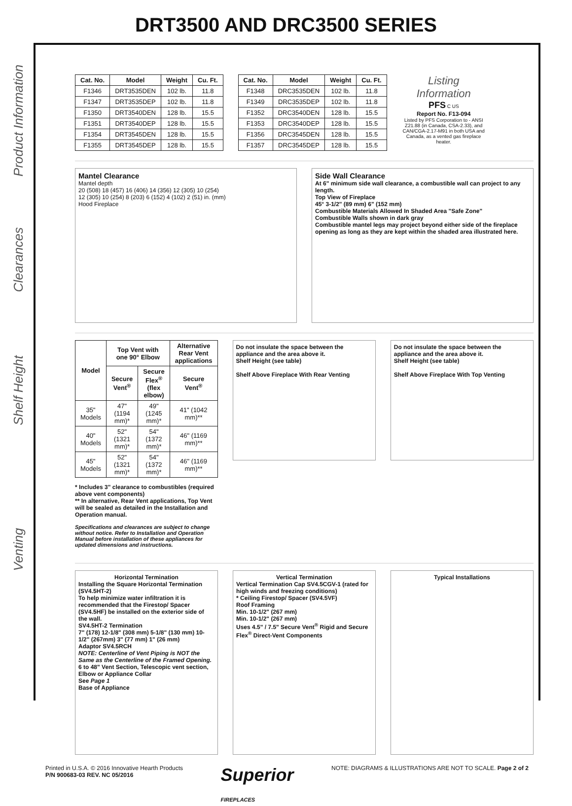DRT3500 AND DRC3500 SERIES
Product Information
Clearances
Shelf Height
Venting
| Cat. No. | Model | Weight | Cu. Ft. |
| --- | --- | --- | --- |
| F1346 | DRT3535DEN | 102 lb. | 11.8 |
| F1347 | DRT3535DEP | 102 lb. | 11.8 |
| F1350 | DRT3540DEN | 128 lb. | 15.5 |
| F1351 | DRT3540DEP | 128 lb. | 15.5 |
| F1354 | DRT3545DEN | 128 lb. | 15.5 |
| F1355 | DRT3545DEP | 128 lb. | 15.5 |
| Cat. No. | Model | Weight | Cu. Ft. |
| --- | --- | --- | --- |
| F1348 | DRC3535DEN | 102 lb. | 11.8 |
| F1349 | DRC3535DEP | 102 lb. | 11.8 |
| F1352 | DRC3540DEN | 128 lb. | 15.5 |
| F1353 | DRC3540DEP | 128 lb. | 15.5 |
| F1356 | DRC3545DEN | 128 lb. | 15.5 |
| F1357 | DRC3545DEP | 128 lb. | 15.5 |
Listing Information
PFS C US
Report No. F13-094
Listed by PFS Corporation to - ANSI Z21.88 (in Canada, CSA-2.33), and CAN/CGA-2.17-M91 in both USA and Canada, as a vented gas fireplace heater.
Mantel Clearance
Mantel depth
20 (508) 18 (457) 16 (406) 14 (356) 12 (305) 10 (254)
12 (305) 10 (254) 8 (203) 6 (152) 4 (102) 2 (51) in. (mm)
Hood Fireplace
Side Wall Clearance
At 6" minimum side wall clearance, a combustible wall can project to any length.
Top View of Fireplace
45° 3-1/2" (89 mm) 6" (152 mm)
Combustible Materials Allowed In Shaded Area "Safe Zone"
Combustible Walls shown in dark gray
Combustible mantel legs may project beyond either side of the fireplace opening as long as they are kept within the shaded area illustrated here.
| Model | Top Vent with one 90° Elbow | | Alternative Rear Vent applications |
| --- | --- | --- | --- |
| | Secure Vent<sup>®</sup> | Secure Flex<sup>®</sup> (flex elbow) | Secure Vent<sup>®</sup> |
| 35" Models | 47" (1194 mm)* | 49" (1245 mm)* | 41" (1042 mm)** |
| 40" Models | 52" (1321 mm)* | 54" (1372 mm)* | 46" (1169 mm)** |
| 45" Models | 52" (1321 mm)* | 54" (1372 mm)* | 46" (1169 mm)** |
* Includes 3" clearance to combustibles (required above vent components)
** In alternative, Rear Vent applications, Top Vent will be sealed as detailed in the Installation and Operation manual.
Specifications and clearances are subject to change without notice. Refer to Installation and Operation Manual before installation of these appliances for updated dimensions and instructions.
Do not insulate the space between the appliance and the area above it.
Shelf Height (see table)
Shelf Above Fireplace With Rear Venting
Do not insulate the space between the appliance and the area above it.
Shelf Height (see table)
Shelf Above Fireplace With Top Venting
Horizontal TerminationInstalling the Square Horizontal Termination (SV4.5HT-2)
To help minimize water infiltration it is recommended that the Firestop/ Spacer (SV4.5HF) be installed on the exterior side of the wall.
SV4.5HT-2 Termination
7" (178) 12-1/8" (308 mm) 5-1/8" (130 mm) 10-1/2" (267mm) 3" (77 mm) 1" (26 mm)
Adaptor SV4.5RCH
NOTE: Centerline of Vent Piping is NOT the Same as the Centerline of the Framed Opening.
6 to 48" Vent Section, Telescopic vent section, Elbow or Appliance Collar
See Page 1
Base of Appliance
Vertical TerminationVertical Termination Cap SV4.5CGV-1 (rated for high winds and freezing conditions)
* Ceiling Firestop/ Spacer (SV4.5VF)
Roof Framing
Min. 10-1/2" (267 mm)
Min. 10-1/2" (267 mm)
Uses 4.5" / 7.5" Secure Vent<sup>®</sup> Rigid and Secure Flex<sup>®</sup> Direct-Vent Components
Typical Installations
Printed in U.S.A. © 2016 Innovative Hearth Products
P/N 900683-03 REV. NC 05/2016
Superior
FIREPLACES
NOTE: DIAGRAMS & ILLUSTRATIONS ARE NOT TO SCALE. Page 2 of 2